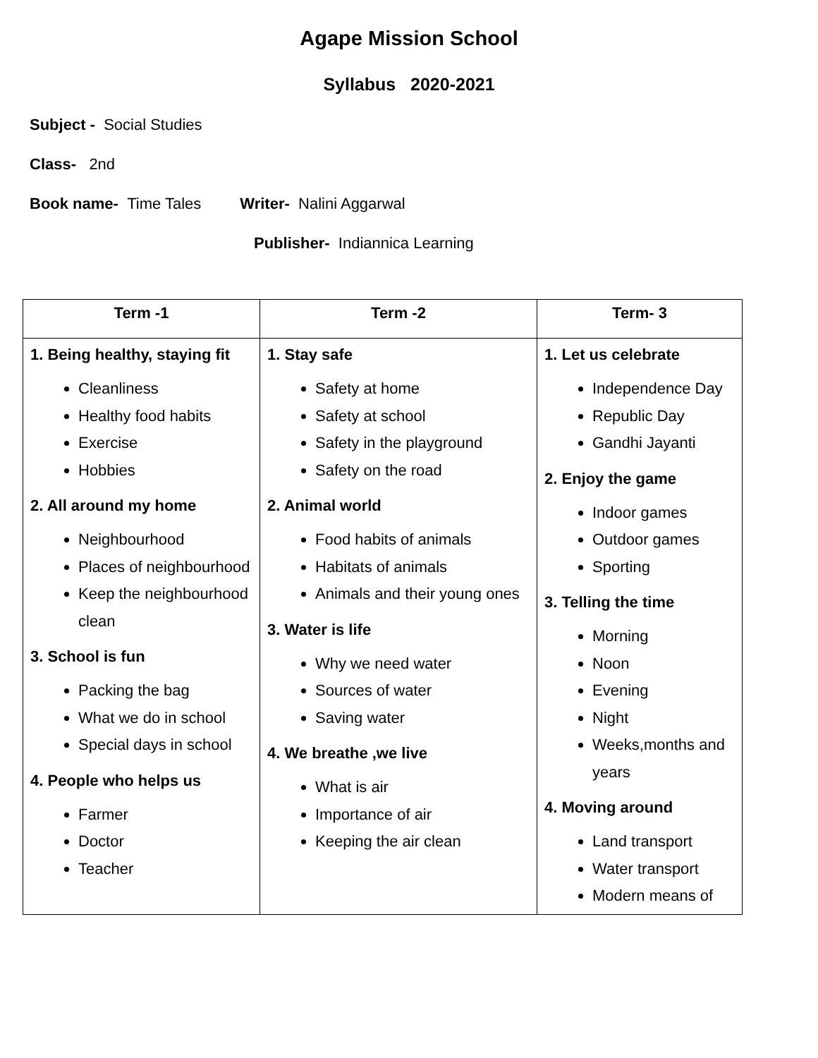Agape Mission School
Syllabus 2020-2021
Subject - Social Studies
Class- 2nd
Book name- Time Tales Writer- Nalini Aggarwal
Publisher- Indiannica Learning
| Term -1 | Term -2 | Term- 3 |
| --- | --- | --- |
| 1. Being healthy, staying fit Cleanliness Healthy food habits Exercise Hobbies 2. All around my home Neighbourhood Places of neighbourhood Keep the neighbourhood clean 3. School is fun Packing the bag What we do in school Special days in school 4. People who helps us Farmer Doctor Teacher | 1. Stay safe Safety at home Safety at school Safety in the playground Safety on the road 2. Animal world Food habits of animals Habitats of animals Animals and their young ones 3. Water is life Why we need water Sources of water Saving water 4. We breathe ,we live What is air Importance of air Keeping the air clean | 1. Let us celebrate Independence Day Republic Day Gandhi Jayanti 2. Enjoy the game Indoor games Outdoor games Sporting 3. Telling the time Morning Noon Evening Night Weeks,months and years 4. Moving around Land transport Water transport Modern means of |